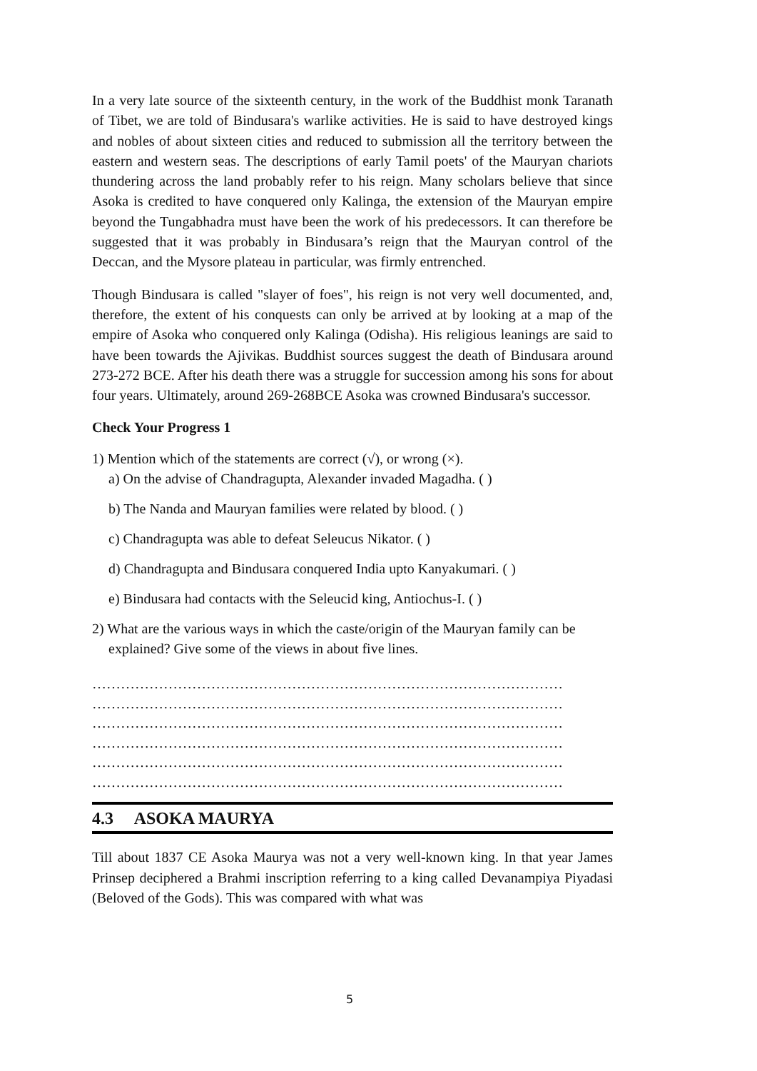In a very late source of the sixteenth century, in the work of the Buddhist monk Taranath of Tibet, we are told of Bindusara's warlike activities. He is said to have destroyed kings and nobles of about sixteen cities and reduced to submission all the territory between the eastern and western seas. The descriptions of early Tamil poets' of the Mauryan chariots thundering across the land probably refer to his reign. Many scholars believe that since Asoka is credited to have conquered only Kalinga, the extension of the Mauryan empire beyond the Tungabhadra must have been the work of his predecessors. It can therefore be suggested that it was probably in Bindusara’s reign that the Mauryan control of the Deccan, and the Mysore plateau in particular, was firmly entrenched.
Though Bindusara is called "slayer of foes", his reign is not very well documented, and, therefore, the extent of his conquests can only be arrived at by looking at a map of the empire of Asoka who conquered only Kalinga (Odisha). His religious leanings are said to have been towards the Ajivikas. Buddhist sources suggest the death of Bindusara around 273-272 BCE. After his death there was a struggle for succession among his sons for about four years. Ultimately, around 269-268BCE Asoka was crowned Bindusara's successor.
Check Your Progress 1
1) Mention which of the statements are correct (√), or wrong (×).
a) On the advise of Chandragupta, Alexander invaded Magadha. ( )
b) The Nanda and Mauryan families were related by blood. ( )
c) Chandragupta was able to defeat Seleucus Nikator. ( )
d) Chandragupta and Bindusara conquered India upto Kanyakumari. ( )
e) Bindusara had contacts with the Seleucid king, Antiochus-I. ( )
2) What are the various ways in which the caste/origin of the Mauryan family can be
explained? Give some of the views in about five lines.
………………………………………………………………………………………
………………………………………………………………………………………
………………………………………………………………………………………
………………………………………………………………………………………
………………………………………………………………………………………
………………………………………………………………………………………
4.3 ASOKA MAURYA
Till about 1837 CE Asoka Maurya was not a very well-known king. In that year James Prinsep deciphered a Brahmi inscription referring to a king called Devanampiya Piyadasi (Beloved of the Gods). This was compared with what was
5